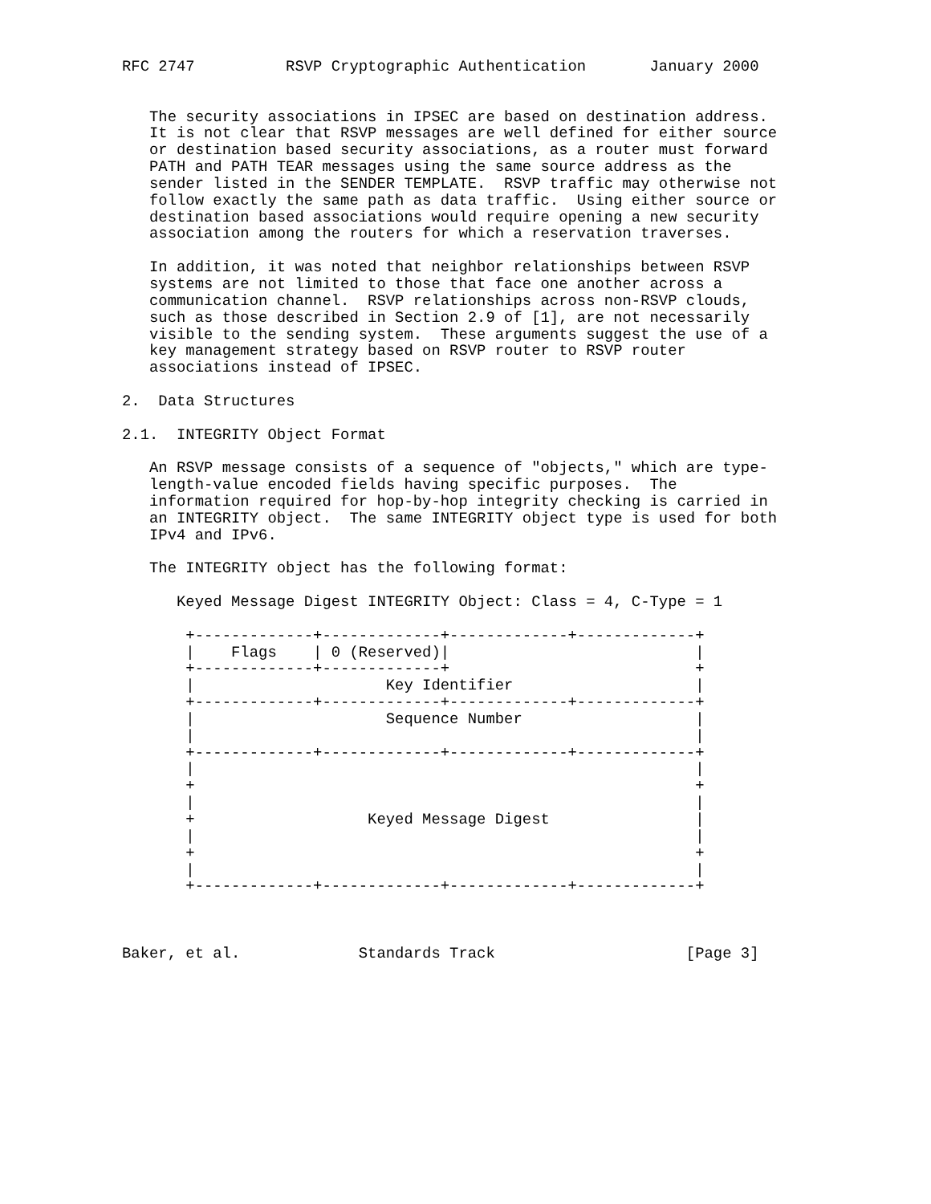RFC 2747          RSVP Cryptographic Authentication       January 2000


   The security associations in IPSEC are based on destination address.
   It is not clear that RSVP messages are well defined for either source
   or destination based security associations, as a router must forward
   PATH and PATH TEAR messages using the same source address as the
   sender listed in the SENDER TEMPLATE.  RSVP traffic may otherwise not
   follow exactly the same path as data traffic.  Using either source or
   destination based associations would require opening a new security
   association among the routers for which a reservation traverses.

   In addition, it was noted that neighbor relationships between RSVP
   systems are not limited to those that face one another across a
   communication channel.  RSVP relationships across non-RSVP clouds,
   such as those described in Section 2.9 of [1], are not necessarily
   visible to the sending system.  These arguments suggest the use of a
   key management strategy based on RSVP router to RSVP router
   associations instead of IPSEC.

2.  Data Structures

2.1.  INTEGRITY Object Format

   An RSVP message consists of a sequence of "objects," which are type-
   length-value encoded fields having specific purposes.  The
   information required for hop-by-hop integrity checking is carried in
   an INTEGRITY object.  The same INTEGRITY object type is used for both
   IPv4 and IPv6.

   The INTEGRITY object has the following format:

      Keyed Message Digest INTEGRITY Object: Class = 4, C-Type = 1

       +-------------+-------------+-------------+-------------+
       |    Flags    | 0 (Reserved)|                           |
       +-------------+-------------+                           +
       |                     Key Identifier                    |
       +-------------+-------------+-------------+-------------+
       |                     Sequence Number                   |
       |                                                       |
       +-------------+-------------+-------------+-------------+
       |                                                       |
       +                                                       +
       |                                                       |
       +                   Keyed Message Digest                |
       |                                                       |
       +                                                       +
       |                                                       |
       +-------------+-------------+-------------+-------------+



Baker, et al.             Standards Track                     [Page 3]